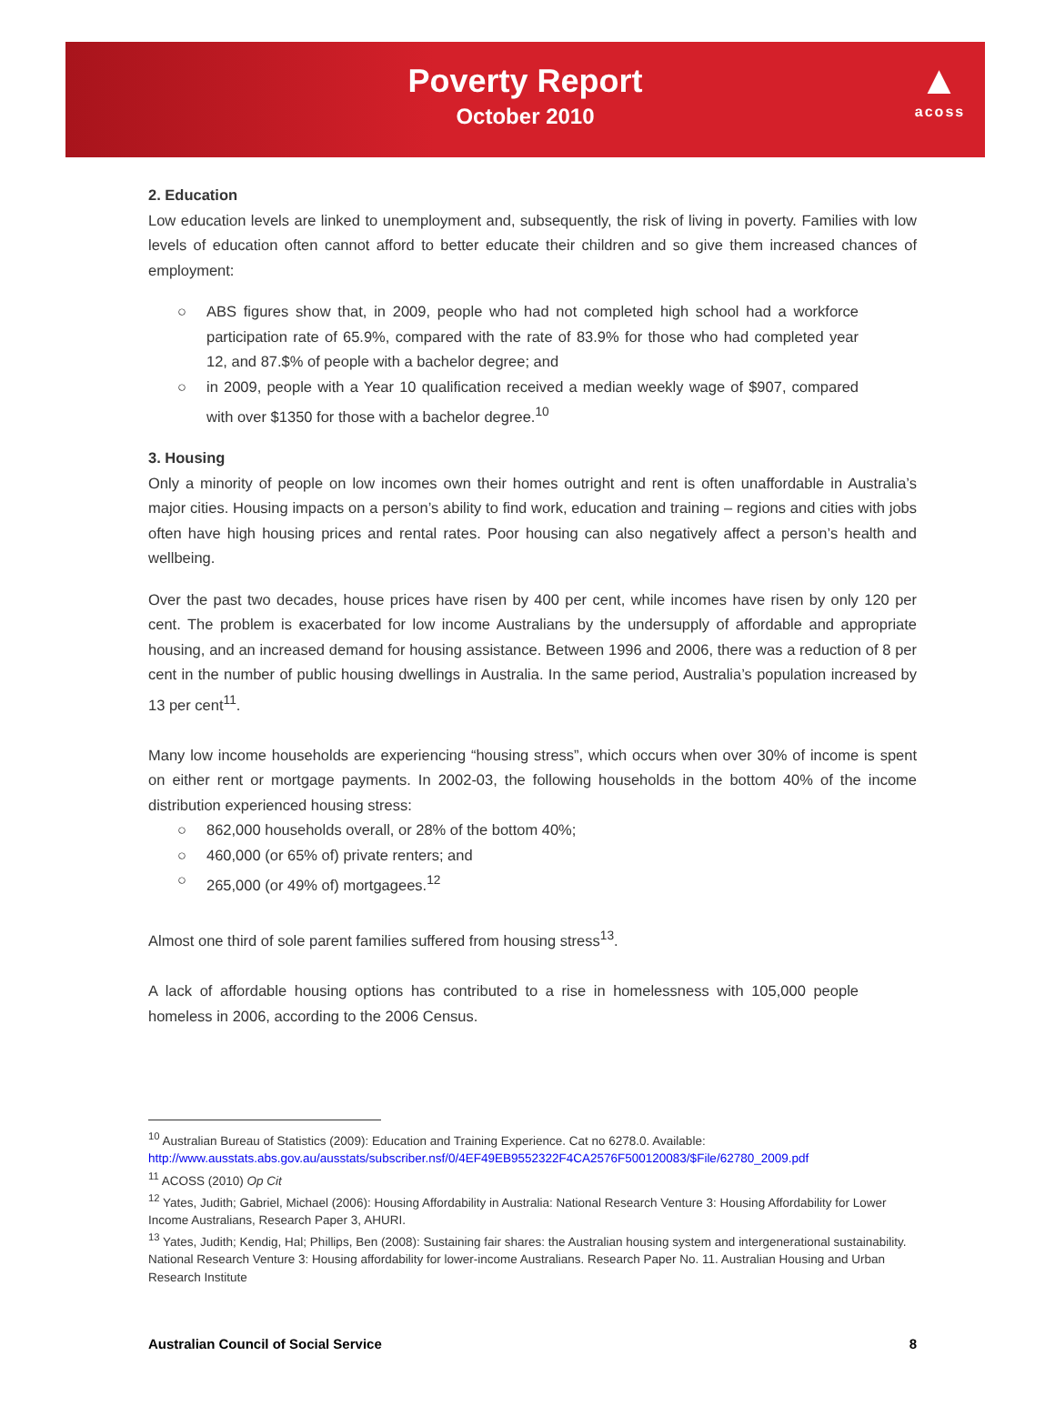Poverty Report
October 2010
▲
acoss
2. Education
Low education levels are linked to unemployment and, subsequently, the risk of living in poverty. Families with low levels of education often cannot afford to better educate their children and so give them increased chances of employment:
○ ABS figures show that, in 2009, people who had not completed high school had a workforce participation rate of 65.9%, compared with the rate of 83.9% for those who had completed year 12, and 87.$% of people with a bachelor degree; and
○ in 2009, people with a Year 10 qualification received a median weekly wage of $907, compared with over $1350 for those with a bachelor degree.<sup>10</sup>
3. Housing
Only a minority of people on low incomes own their homes outright and rent is often unaffordable in Australia’s major cities. Housing impacts on a person’s ability to find work, education and training – regions and cities with jobs often have high housing prices and rental rates. Poor housing can also negatively affect a person’s health and wellbeing.
Over the past two decades, house prices have risen by 400 per cent, while incomes have risen by only 120 per cent. The problem is exacerbated for low income Australians by the undersupply of affordable and appropriate housing, and an increased demand for housing assistance. Between 1996 and 2006, there was a reduction of 8 per cent in the number of public housing dwellings in Australia. In the same period, Australia’s population increased by 13 per cent<sup>11</sup>.
Many low income households are experiencing “housing stress”, which occurs when over 30% of income is spent on either rent or mortgage payments. In 2002-03, the following households in the bottom 40% of the income distribution experienced housing stress:
○ 862,000 households overall, or 28% of the bottom 40%;
○ 460,000 (or 65% of) private renters; and
○ 265,000 (or 49% of) mortgagees.<sup>12</sup>
Almost one third of sole parent families suffered from housing stress<sup>13</sup>.
A lack of affordable housing options has contributed to a rise in homelessness with 105,000 people homeless in 2006, according to the 2006 Census.
<sup>10</sup> Australian Bureau of Statistics (2009): Education and Training Experience. Cat no 6278.0. Available: http://www.ausstats.abs.gov.au/ausstats/subscriber.nsf/0/4EF49EB9552322F4CA2576F500120083/$File/62780_2009.pdf
<sup>11</sup> ACOSS (2010) Op Cit
<sup>12</sup> Yates, Judith; Gabriel, Michael (2006): Housing Affordability in Australia: National Research Venture 3: Housing Affordability for Lower Income Australians, Research Paper 3, AHURI.
<sup>13</sup> Yates, Judith; Kendig, Hal; Phillips, Ben (2008): Sustaining fair shares: the Australian housing system and intergenerational sustainability. National Research Venture 3: Housing affordability for lower-income Australians. Research Paper No. 11. Australian Housing and Urban Research Institute
Australian Council of Social Service 8